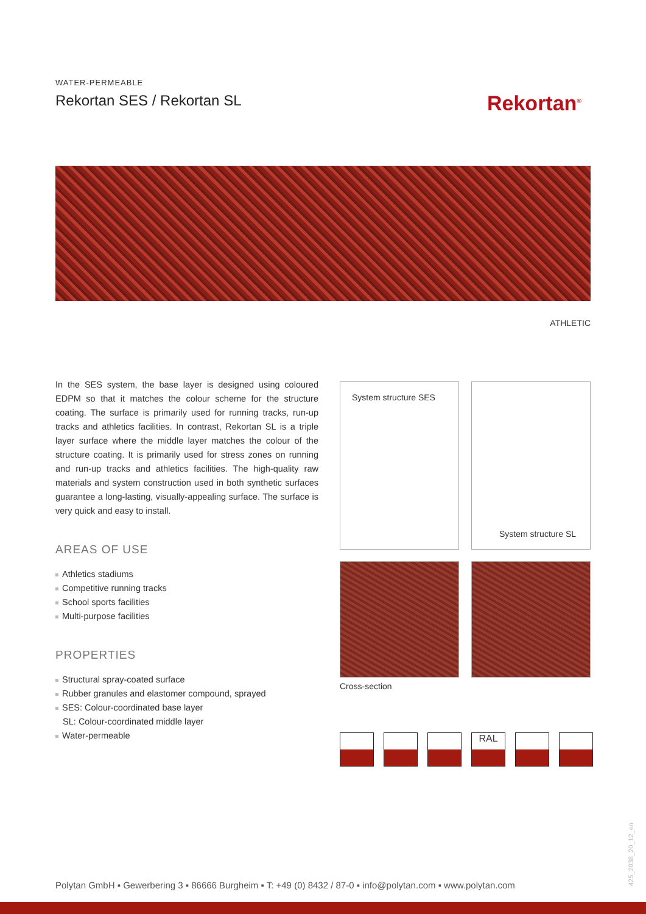WATER-PERMEABLE
Rekortan SES / Rekortan SL
Rekortan<sup>®</sup>
ATHLETIC
In the SES system, the base layer is designed using coloured EDPM so that it matches the colour scheme for the structure coating. The surface is primarily used for running tracks, run-up tracks and athletics facilities. In contrast, Rekortan SL is a triple layer surface where the middle layer matches the colour of the structure coating. It is primarily used for stress zones on running and run-up tracks and athletics facilities. The high-quality raw materials and system construction used in both synthetic surfaces guarantee a long-lasting, visually-appealing surface. The surface is very quick and easy to install.
AREAS OF USE
Athletics stadiums
Competitive running tracks
School sports facilities
Multi-purpose facilities
PROPERTIES
Structural spray-coated surface
Rubber granules and elastomer compound, sprayed
SES: Colour-coordinated base layer
SL: Colour-coordinated middle layer
Water-permeable
System structure SES System structure SL
Cross-section
RAL
Polytan GmbH ▪ Gewerbering 3 ▪ 86666 Burgheim ▪ T: +49 (0) 8432 / 87-0 ▪ info@polytan.com ▪ www.polytan.com
425_2038_20_12_en